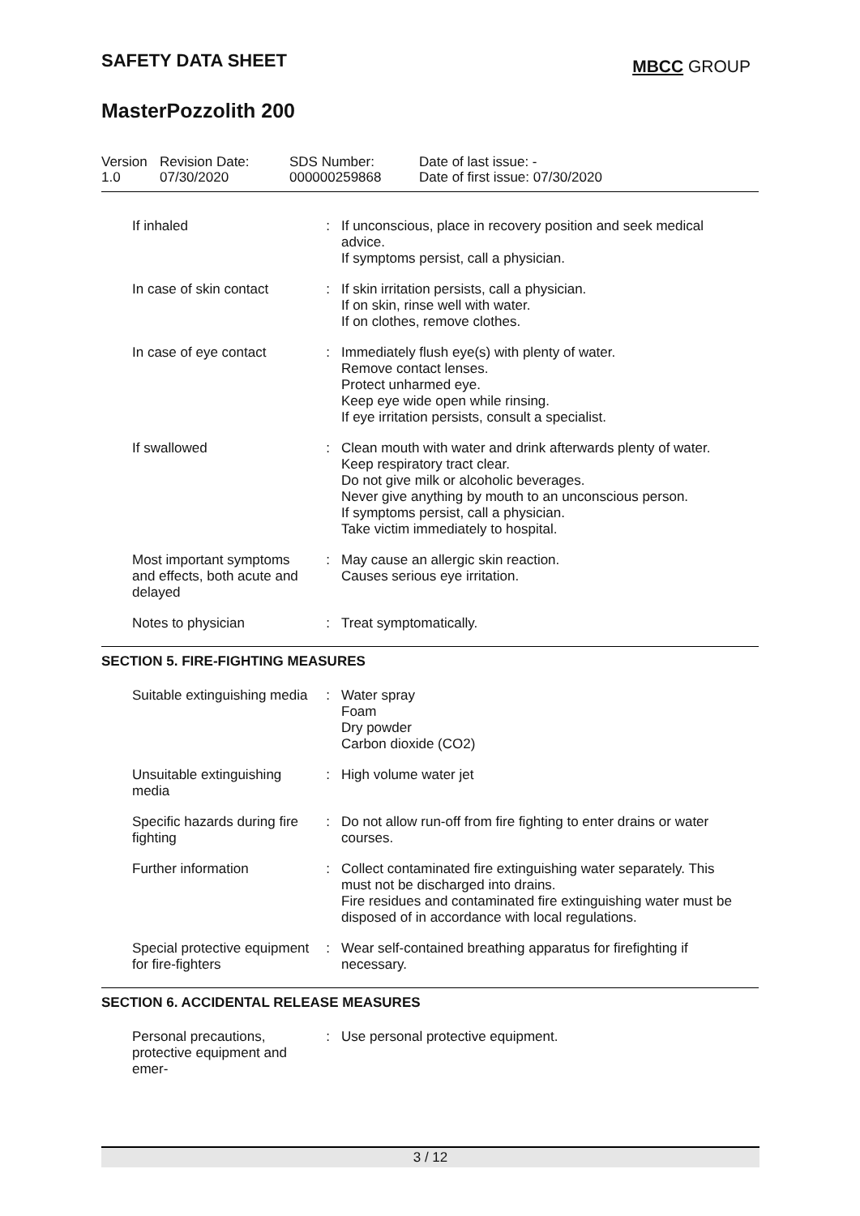SAFETY DATA SHEET
MBCC GROUP
MasterPozzolith 200
Version
1.0
Revision Date:
07/30/2020
SDS Number:
000000259868
Date of last issue: -
Date of first issue: 07/30/2020
| If inhaled | : | If unconscious, place in recovery position and seek medical advice. If symptoms persist, call a physician. |
| In case of skin contact | : | If skin irritation persists, call a physician. If on skin, rinse well with water. If on clothes, remove clothes. |
| In case of eye contact | : | Immediately flush eye(s) with plenty of water. Remove contact lenses. Protect unharmed eye. Keep eye wide open while rinsing. If eye irritation persists, consult a specialist. |
| If swallowed | : | Clean mouth with water and drink afterwards plenty of water. Keep respiratory tract clear. Do not give milk or alcoholic beverages. Never give anything by mouth to an unconscious person. If symptoms persist, call a physician. Take victim immediately to hospital. |
| Most important symptoms and effects, both acute and delayed | : | May cause an allergic skin reaction. Causes serious eye irritation. |
| Notes to physician | : | Treat symptomatically. |
SECTION 5. FIRE-FIGHTING MEASURES
| Suitable extinguishing media | : | Water spray Foam Dry powder Carbon dioxide (CO2) |
| Unsuitable extinguishing media | : | High volume water jet |
| Specific hazards during fire fighting | : | Do not allow run-off from fire fighting to enter drains or water courses. |
| Further information | : | Collect contaminated fire extinguishing water separately. This must not be discharged into drains. Fire residues and contaminated fire extinguishing water must be disposed of in accordance with local regulations. |
| Special protective equipment for fire-fighters | : | Wear self-contained breathing apparatus for firefighting if necessary. |
SECTION 6. ACCIDENTAL RELEASE MEASURES
| Personal precautions, protective equipment and emer- | : | Use personal protective equipment. |
3 / 12